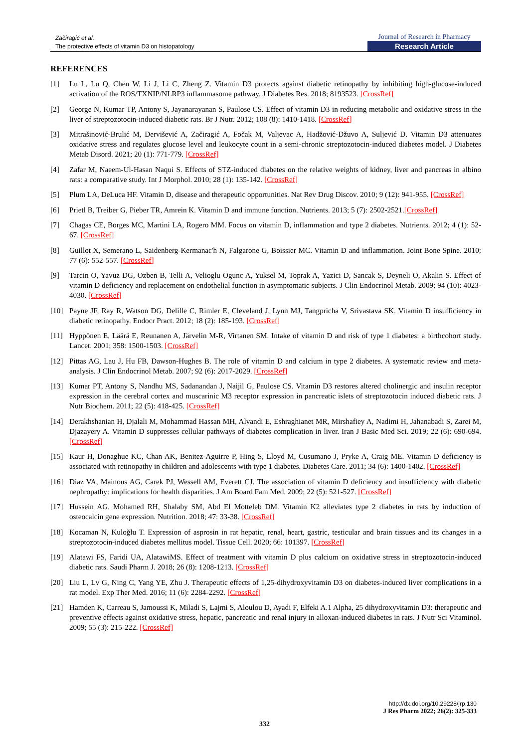Začiragić et al.
The protective effects of vitamin D3 on histopatology
Journal of Research in Pharmacy
Research Article
REFERENCES
[1] Lu L, Lu Q, Chen W, Li J, Li C, Zheng Z. Vitamin D3 protects against diabetic retinopathy by inhibiting high-glucose-induced activation of the ROS/TXNIP/NLRP3 inflammasome pathway. J Diabetes Res. 2018; 8193523. [CrossRef]
[2] George N, Kumar TP, Antony S, Jayanarayanan S, Paulose CS. Effect of vitamin D3 in reducing metabolic and oxidative stress in the liver of streptozotocin-induced diabetic rats. Br J Nutr. 2012; 108 (8): 1410-1418. [CrossRef]
[3] Mitrašinović-Brulić M, Dervišević A, Začiragić A, Fočak M, Valjevac A, Hadžović-Džuvo A, Suljević D. Vitamin D3 attenuates oxidative stress and regulates glucose level and leukocyte count in a semi-chronic streptozotocin-induced diabetes model. J Diabetes Metab Disord. 2021; 20 (1): 771-779. [CrossRef]
[4] Zafar M, Naeem-Ul-Hasan Naqui S. Effects of STZ-induced diabetes on the relative weights of kidney, liver and pancreas in albino rats: a comparative study. Int J Morphol. 2010; 28 (1): 135-142. [CrossRef]
[5] Plum LA, DeLuca HF. Vitamin D, disease and therapeutic opportunities. Nat Rev Drug Discov. 2010; 9 (12): 941-955. [CrossRef]
[6] Prietl B, Treiber G, Pieber TR, Amrein K. Vitamin D and immune function. Nutrients. 2013; 5 (7): 2502-2521.[CrossRef]
[7] Chagas CE, Borges MC, Martini LA, Rogero MM. Focus on vitamin D, inflammation and type 2 diabetes. Nutrients. 2012; 4 (1): 52-67. [CrossRef]
[8] Guillot X, Semerano L, Saidenberg-Kermanac'h N, Falgarone G, Boissier MC. Vitamin D and inflammation. Joint Bone Spine. 2010; 77 (6): 552-557. [CrossRef]
[9] Tarcin O, Yavuz DG, Ozben B, Telli A, Velioglu Ogunc A, Yuksel M, Toprak A, Yazici D, Sancak S, Deyneli O, Akalin S. Effect of vitamin D deficiency and replacement on endothelial function in asymptomatic subjects. J Clin Endocrinol Metab. 2009; 94 (10): 4023-4030. [CrossRef]
[10] Payne JF, Ray R, Watson DG, Delille C, Rimler E, Cleveland J, Lynn MJ, Tangpricha V, Srivastava SK. Vitamin D insufficiency in diabetic retinopathy. Endocr Pract. 2012; 18 (2): 185-193. [CrossRef]
[11] Hyppönen E, Läärä E, Reunanen A, Järvelin M-R, Virtanen SM. Intake of vitamin D and risk of type 1 diabetes: a birthcohort study. Lancet. 2001; 358: 1500-1503. [CrossRef]
[12] Pittas AG, Lau J, Hu FB, Dawson-Hughes B. The role of vitamin D and calcium in type 2 diabetes. A systematic review and meta-analysis. J Clin Endocrinol Metab. 2007; 92 (6): 2017-2029. [CrossRef]
[13] Kumar PT, Antony S, Nandhu MS, Sadanandan J, Naijil G, Paulose CS. Vitamin D3 restores altered cholinergic and insulin receptor expression in the cerebral cortex and muscarinic M3 receptor expression in pancreatic islets of streptozotocin induced diabetic rats. J Nutr Biochem. 2011; 22 (5): 418-425. [CrossRef]
[14] Derakhshanian H, Djalali M, Mohammad Hassan MH, Alvandi E, Eshraghianet MR, Mirshafiey A, Nadimi H, Jahanabadi S, Zarei M, Djazayery A. Vitamin D suppresses cellular pathways of diabetes complication in liver. Iran J Basic Med Sci. 2019; 22 (6): 690-694. [CrossRef]
[15] Kaur H, Donaghue KC, Chan AK, Benitez-Aguirre P, Hing S, Lloyd M, Cusumano J, Pryke A, Craig ME. Vitamin D deficiency is associated with retinopathy in children and adolescents with type 1 diabetes. Diabetes Care. 2011; 34 (6): 1400-1402. [CrossRef]
[16] Diaz VA, Mainous AG, Carek PJ, Wessell AM, Everett CJ. The association of vitamin D deficiency and insufficiency with diabetic nephropathy: implications for health disparities. J Am Board Fam Med. 2009; 22 (5): 521-527. [CrossRef]
[17] Hussein AG, Mohamed RH, Shalaby SM, Abd El Motteleb DM. Vitamin K2 alleviates type 2 diabetes in rats by induction of osteocalcin gene expression. Nutrition. 2018; 47: 33-38. [CrossRef]
[18] Kocaman N, Kuloğlu T. Expression of asprosin in rat hepatic, renal, heart, gastric, testicular and brain tissues and its changes in a streptozotocin-induced diabetes mellitus model. Tissue Cell. 2020; 66: 101397. [CrossRef]
[19] Alatawi FS, Faridi UA, AlatawiMS. Effect of treatment with vitamin D plus calcium on oxidative stress in streptozotocin-induced diabetic rats. Saudi Pharm J. 2018; 26 (8): 1208-1213. [CrossRef]
[20] Liu L, Lv G, Ning C, Yang YE, Zhu J. Therapeutic effects of 1,25-dihydroxyvitamin D3 on diabetes-induced liver complications in a rat model. Exp Ther Med. 2016; 11 (6): 2284-2292. [CrossRef]
[21] Hamden K, Carreau S, Jamoussi K, Miladi S, Lajmi S, Aloulou D, Ayadi F, Elfeki A.1 Alpha, 25 dihydroxyvitamin D3: therapeutic and preventive effects against oxidative stress, hepatic, pancreatic and renal injury in alloxan-induced diabetes in rats. J Nutr Sci Vitaminol. 2009; 55 (3): 215-222. [CrossRef]
http://dx.doi.org/10.29228/jrp.130
J Res Pharm 2022; 26(2): 325-333
332